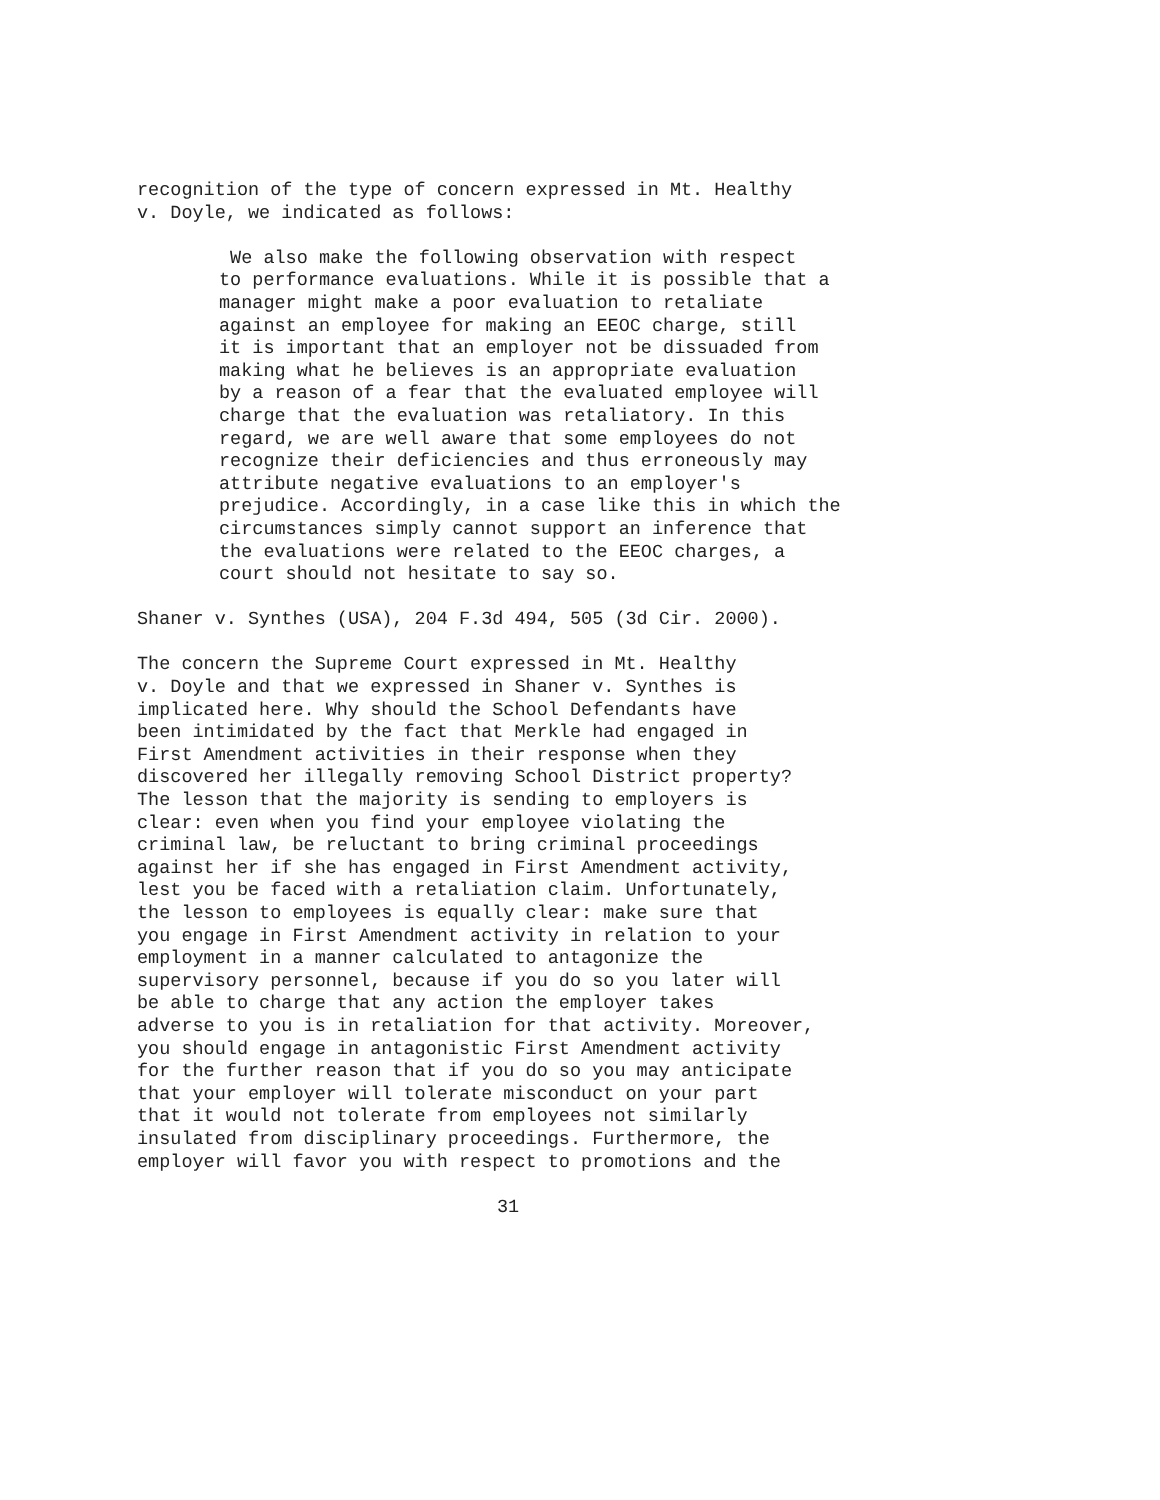recognition of the type of concern expressed in Mt. Healthy v. Doyle, we indicated as follows:
We also make the following observation with respect to performance evaluations. While it is possible that a manager might make a poor evaluation to retaliate against an employee for making an EEOC charge, still it is important that an employer not be dissuaded from making what he believes is an appropriate evaluation by a reason of a fear that the evaluated employee will charge that the evaluation was retaliatory. In this regard, we are well aware that some employees do not recognize their deficiencies and thus erroneously may attribute negative evaluations to an employer's prejudice. Accordingly, in a case like this in which the circumstances simply cannot support an inference that the evaluations were related to the EEOC charges, a court should not hesitate to say so.
Shaner v. Synthes (USA), 204 F.3d 494, 505 (3d Cir. 2000).
The concern the Supreme Court expressed in Mt. Healthy v. Doyle and that we expressed in Shaner v. Synthes is implicated here. Why should the School Defendants have been intimidated by the fact that Merkle had engaged in First Amendment activities in their response when they discovered her illegally removing School District property? The lesson that the majority is sending to employers is clear: even when you find your employee violating the criminal law, be reluctant to bring criminal proceedings against her if she has engaged in First Amendment activity, lest you be faced with a retaliation claim. Unfortunately, the lesson to employees is equally clear: make sure that you engage in First Amendment activity in relation to your employment in a manner calculated to antagonize the supervisory personnel, because if you do so you later will be able to charge that any action the employer takes adverse to you is in retaliation for that activity. Moreover, you should engage in antagonistic First Amendment activity for the further reason that if you do so you may anticipate that your employer will tolerate misconduct on your part that it would not tolerate from employees not similarly insulated from disciplinary proceedings. Furthermore, the employer will favor you with respect to promotions and the
31